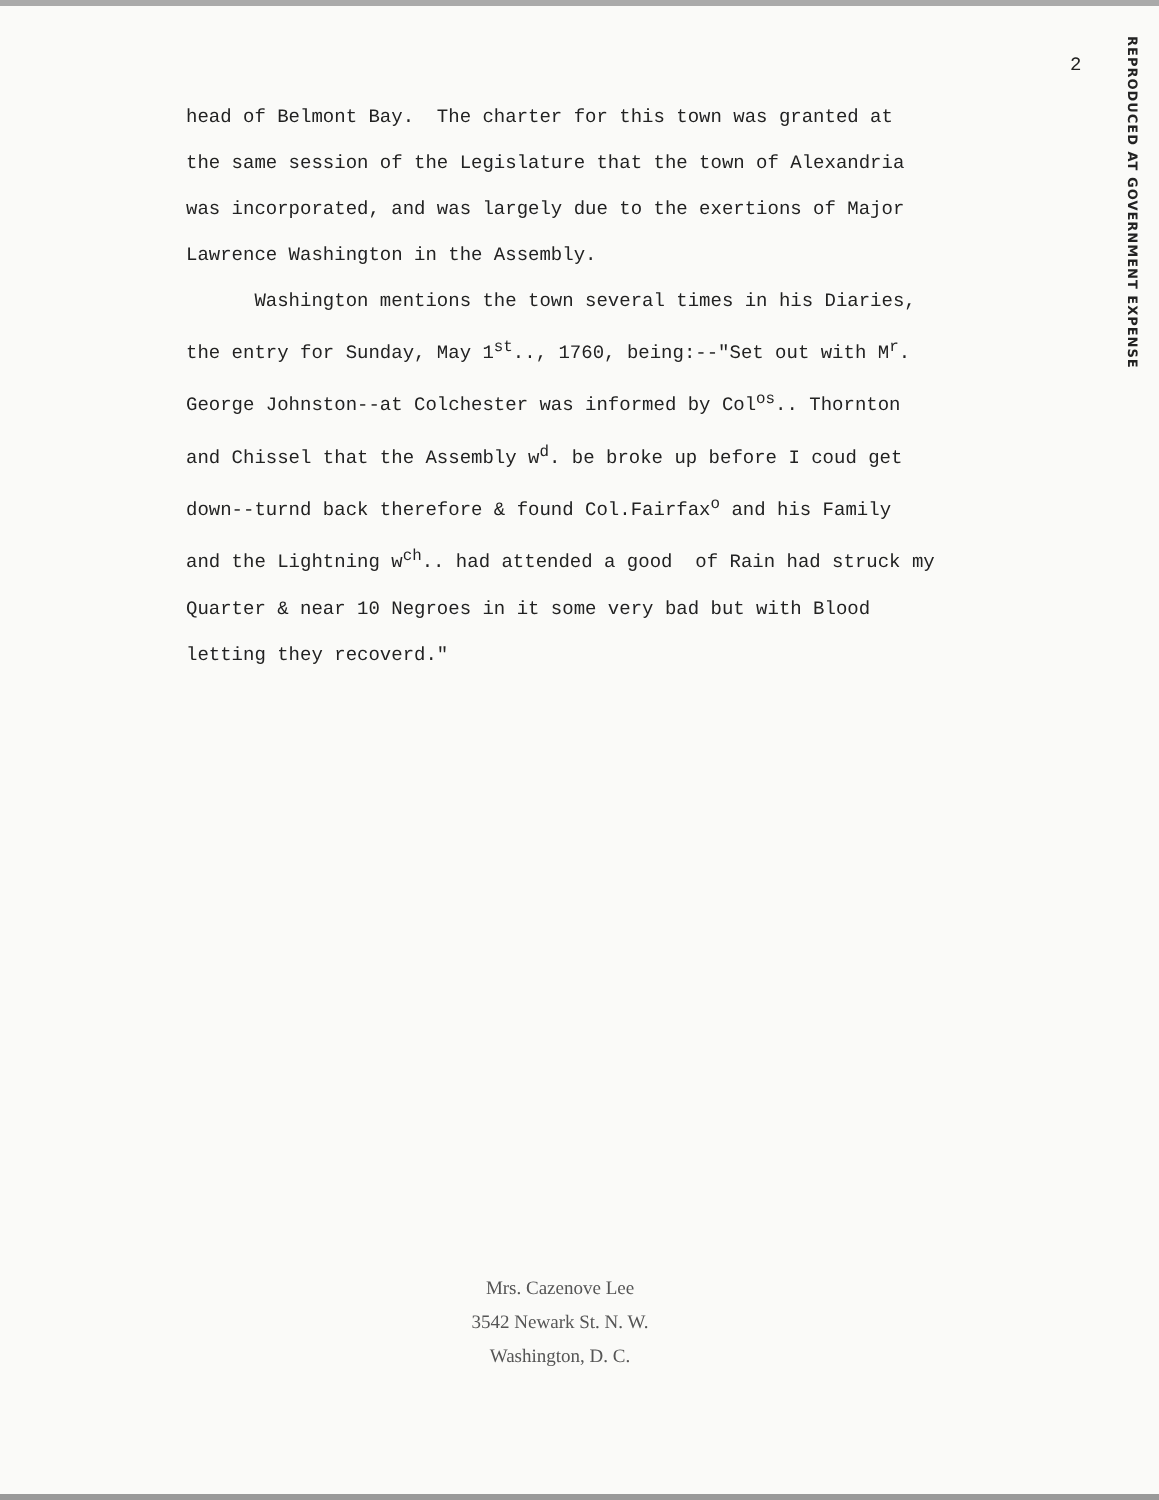2
REPRODUCED AT GOVERNMENT EXPENSE
head of Belmont Bay. The charter for this town was granted at the same session of the Legislature that the town of Alexandria was incorporated, and was largely due to the exertions of Major Lawrence Washington in the Assembly. Washington mentions the town several times in his Diaries, the entry for Sunday, May 1<sup>st</sup>.., 1760, being:--"Set out with M<sup>r</sup>. George Johnston--at Colchester was informed by Col<sup>os</sup>.. Thornton and Chissel that the Assembly w<sup>d</sup>. be broke up before I coud get down--turnd back therefore & found Col.Fairfax<sup>o</sup> and his Family and the Lightning w<sup>ch</sup>.. had attended a good of Rain had struck my Quarter & near 10 Negroes in it some very bad but with Blood letting they recoverd."
Mrs. Cazenove Lee
3542 Newark St. N. W.
Washington, D. C.